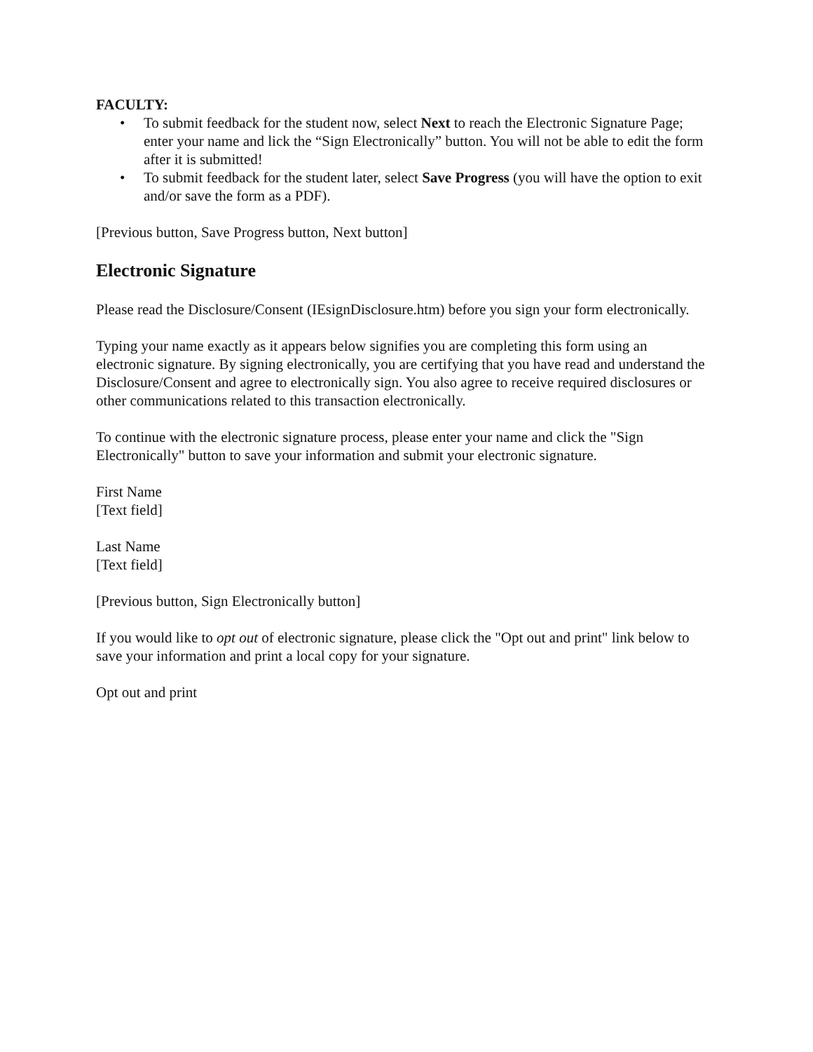FACULTY:
• To submit feedback for the student now, select Next to reach the Electronic Signature Page; enter your name and lick the “Sign Electronically” button. You will not be able to edit the form after it is submitted!
• To submit feedback for the student later, select Save Progress (you will have the option to exit and/or save the form as a PDF).
[Previous button, Save Progress button, Next button]
Electronic Signature
Please read the Disclosure/Consent (IEsignDisclosure.htm) before you sign your form electronically.
Typing your name exactly as it appears below signifies you are completing this form using an electronic signature. By signing electronically, you are certifying that you have read and understand the Disclosure/Consent and agree to electronically sign. You also agree to receive required disclosures or other communications related to this transaction electronically.
To continue with the electronic signature process, please enter your name and click the "Sign Electronically" button to save your information and submit your electronic signature.
First Name
[Text field]
Last Name
[Text field]
[Previous button, Sign Electronically button]
If you would like to opt out of electronic signature, please click the "Opt out and print" link below to save your information and print a local copy for your signature.
Opt out and print